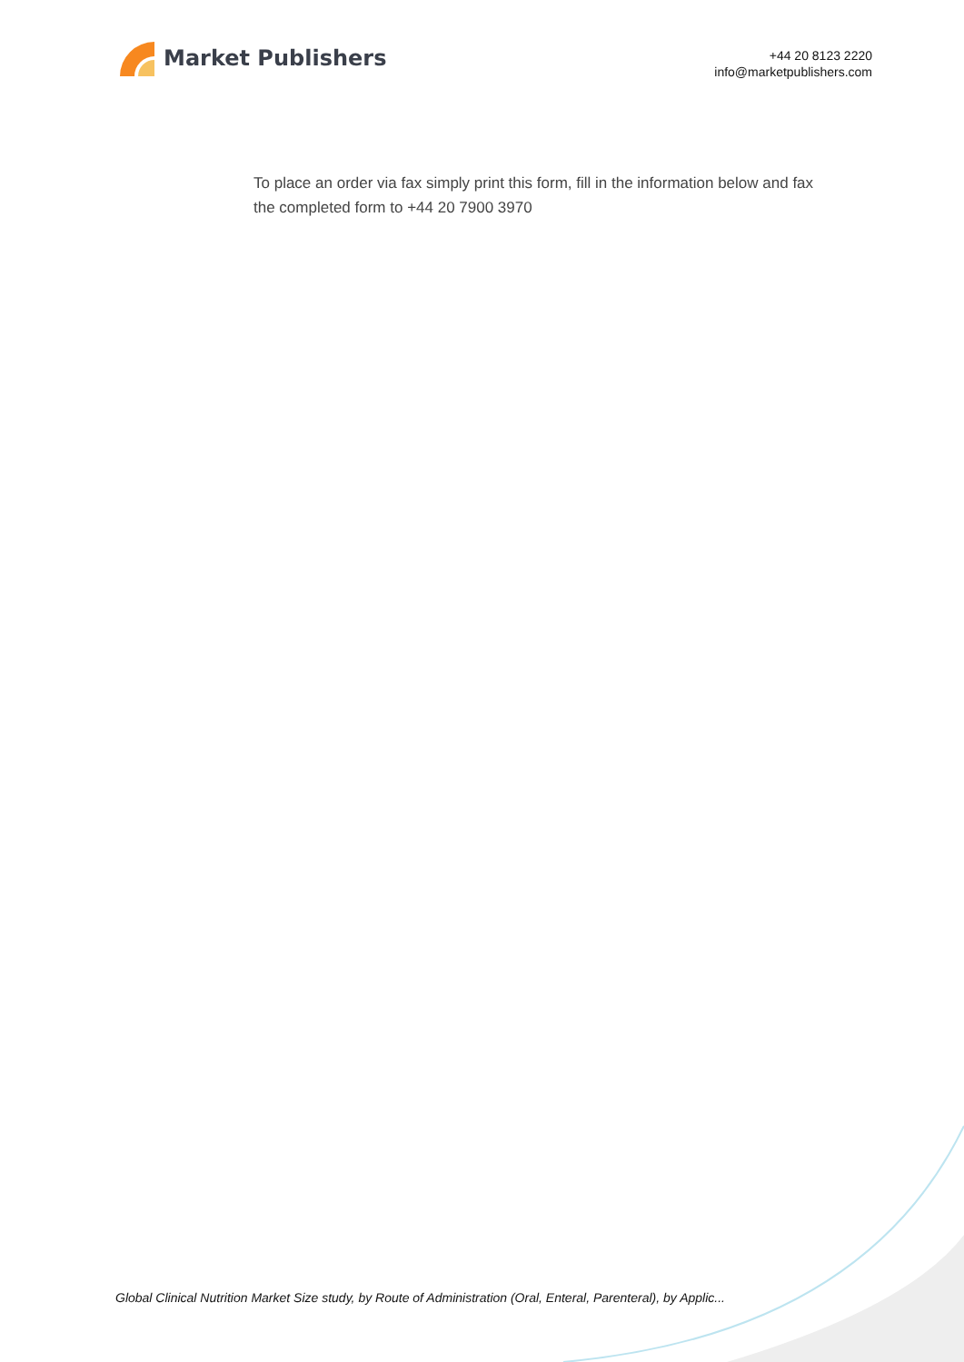Market Publishers
+44 20 8123 2220
info@marketpublishers.com
To place an order via fax simply print this form, fill in the information below and fax the completed form to +44 20 7900 3970
Global Clinical Nutrition Market Size study, by Route of Administration (Oral, Enteral, Parenteral), by Applic...